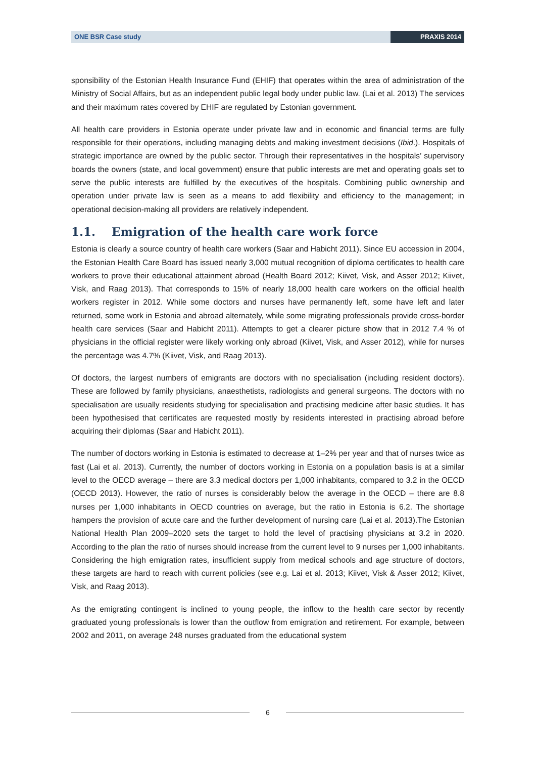ONE BSR Case study PRAXIS 2014
sponsibility of the Estonian Health Insurance Fund (EHIF) that operates within the area of administration of the Ministry of Social Affairs, but as an independent public legal body under public law. (Lai et al. 2013) The services and their maximum rates covered by EHIF are regulated by Estonian government.
All health care providers in Estonia operate under private law and in economic and financial terms are fully responsible for their operations, including managing debts and making investment decisions (Ibid.). Hospitals of strategic importance are owned by the public sector. Through their representatives in the hospitals’ supervisory boards the owners (state, and local government) ensure that public interests are met and operating goals set to serve the public interests are fulfilled by the executives of the hospitals. Combining public ownership and operation under private law is seen as a means to add flexibility and efficiency to the management; in operational decision-making all providers are relatively independent.
1.1. Emigration of the health care work force
Estonia is clearly a source country of health care workers (Saar and Habicht 2011). Since EU accession in 2004, the Estonian Health Care Board has issued nearly 3,000 mutual recognition of diploma certificates to health care workers to prove their educational attainment abroad (Health Board 2012; Kiivet, Visk, and Asser 2012; Kiivet, Visk, and Raag 2013). That corresponds to 15% of nearly 18,000 health care workers on the official health workers register in 2012. While some doctors and nurses have permanently left, some have left and later returned, some work in Estonia and abroad alternately, while some migrating professionals provide cross-border health care services (Saar and Habicht 2011). Attempts to get a clearer picture show that in 2012 7.4 % of physicians in the official register were likely working only abroad (Kiivet, Visk, and Asser 2012), while for nurses the percentage was 4.7% (Kiivet, Visk, and Raag 2013).
Of doctors, the largest numbers of emigrants are doctors with no specialisation (including resident doctors). These are followed by family physicians, anaesthetists, radiologists and general surgeons. The doctors with no specialisation are usually residents studying for specialisation and practising medicine after basic studies. It has been hypothesised that certificates are requested mostly by residents interested in practising abroad before acquiring their diplomas (Saar and Habicht 2011).
The number of doctors working in Estonia is estimated to decrease at 1–2% per year and that of nurses twice as fast (Lai et al. 2013). Currently, the number of doctors working in Estonia on a population basis is at a similar level to the OECD average – there are 3.3 medical doctors per 1,000 inhabitants, compared to 3.2 in the OECD (OECD 2013). However, the ratio of nurses is considerably below the average in the OECD – there are 8.8 nurses per 1,000 inhabitants in OECD countries on average, but the ratio in Estonia is 6.2. The shortage hampers the provision of acute care and the further development of nursing care (Lai et al. 2013).The Estonian National Health Plan 2009–2020 sets the target to hold the level of practising physicians at 3.2 in 2020. According to the plan the ratio of nurses should increase from the current level to 9 nurses per 1,000 inhabitants. Considering the high emigration rates, insufficient supply from medical schools and age structure of doctors, these targets are hard to reach with current policies (see e.g. Lai et al. 2013; Kiivet, Visk & Asser 2012; Kiivet, Visk, and Raag 2013).
As the emigrating contingent is inclined to young people, the inflow to the health care sector by recently graduated young professionals is lower than the outflow from emigration and retirement. For example, between 2002 and 2011, on average 248 nurses graduated from the educational system
6